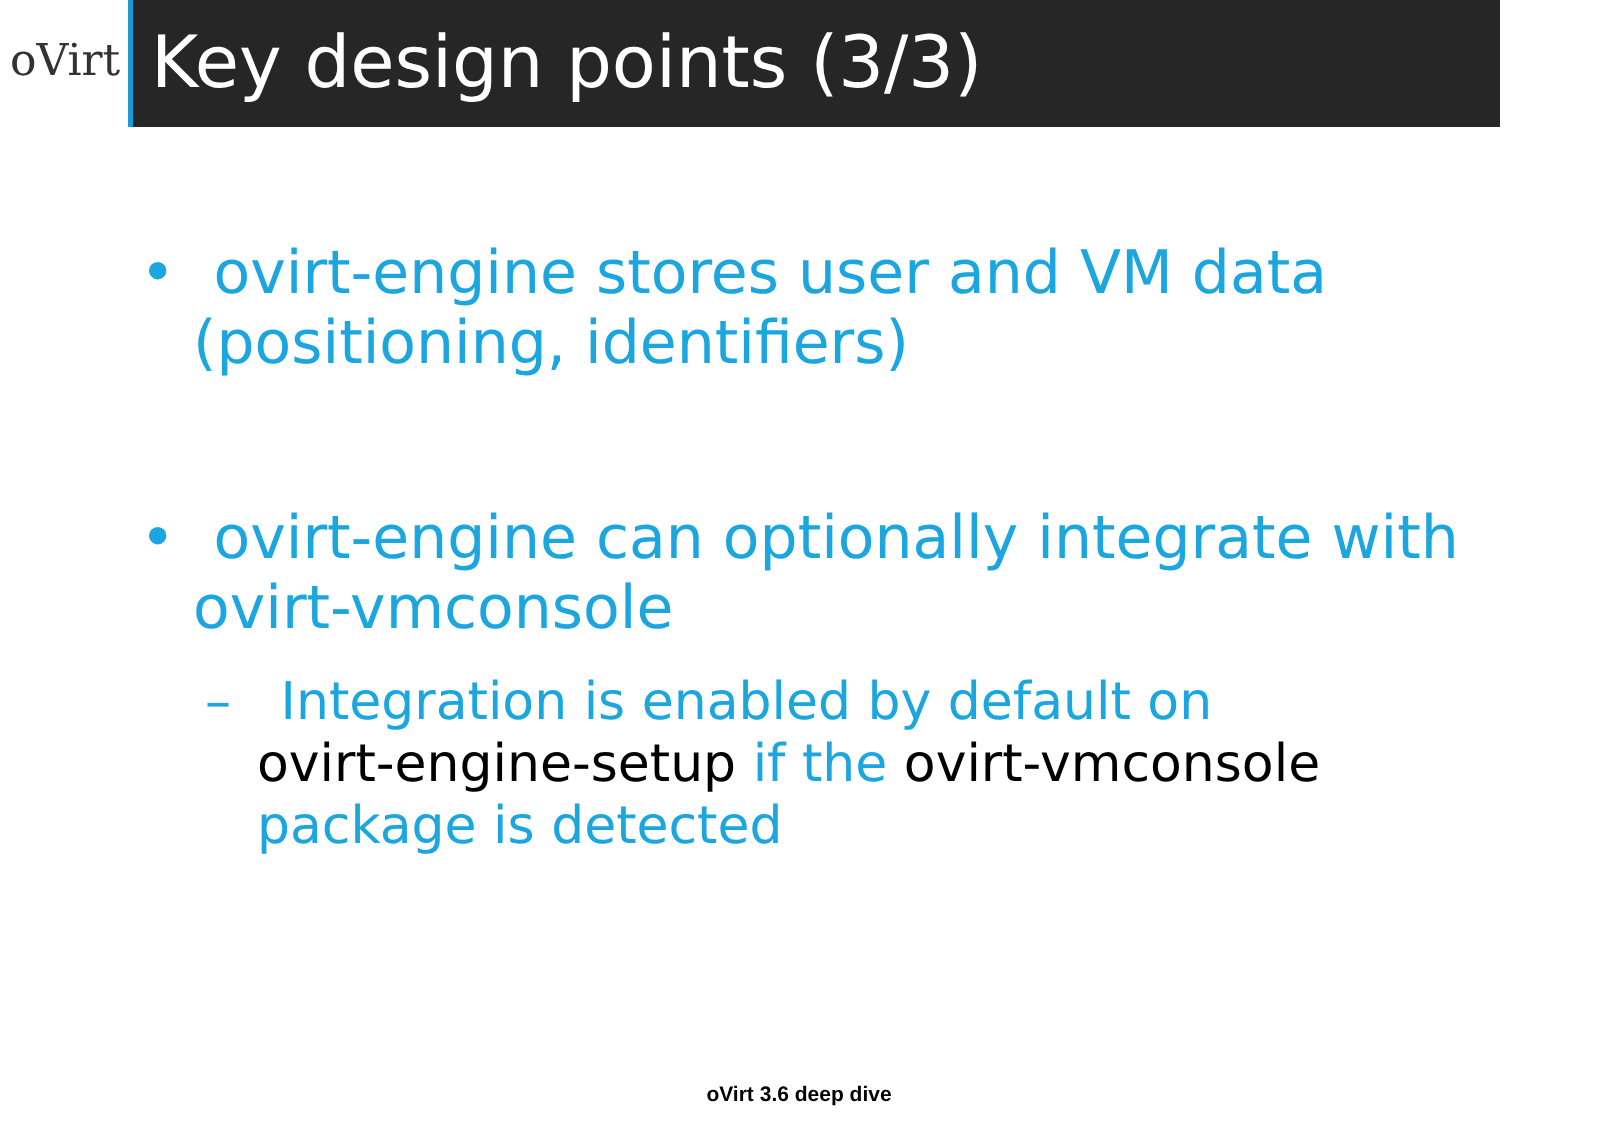oVirt
Key design points (3/3)
• ovirt-engine stores user and VM data (positioning, identifiers)
• ovirt-engine can optionally integrate with ovirt-vmconsole
– Integration is enabled by default on
ovirt-engine-setup if the ovirt-vmconsole package is detected
oVirt 3.6 deep dive